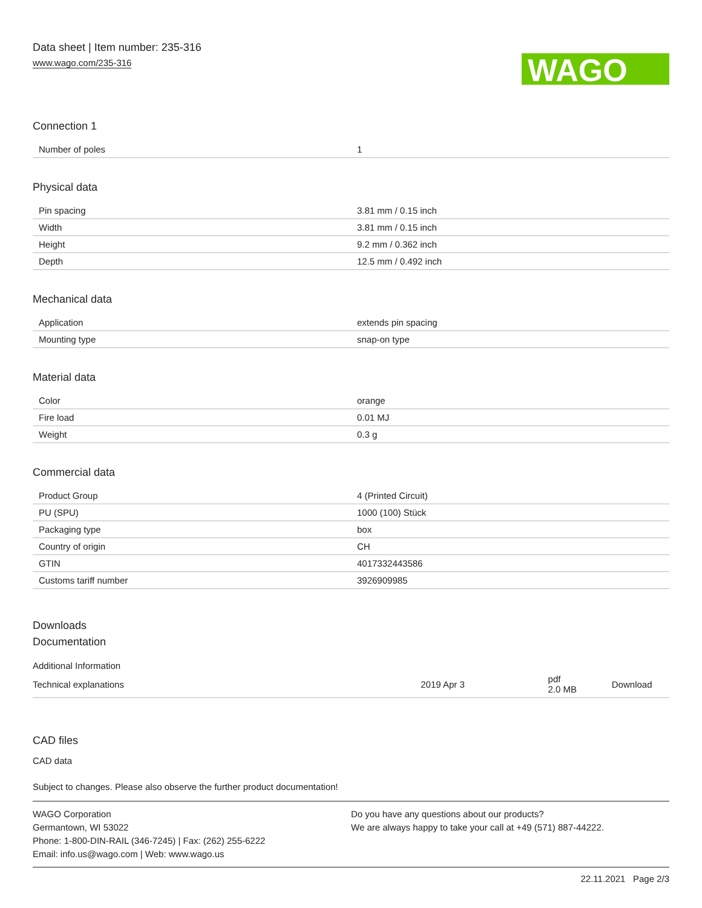Data sheet | Item number: 235-316
www.wago.com/235-316
WAGO
Connection 1
| Number of poles | 1 |
Physical data
| Pin spacing | 3.81 mm / 0.15 inch |
| Width | 3.81 mm / 0.15 inch |
| Height | 9.2 mm / 0.362 inch |
| Depth | 12.5 mm / 0.492 inch |
Mechanical data
| Application | extends pin spacing |
| Mounting type | snap-on type |
Material data
| Color | orange |
| Fire load | 0.01 MJ |
| Weight | 0.3 g |
Commercial data
| Product Group | 4 (Printed Circuit) |
| PU (SPU) | 1000 (100) Stück |
| Packaging type | box |
| Country of origin | CH |
| GTIN | 4017332443586 |
| Customs tariff number | 3926909985 |
Downloads
Documentation
Additional Information
| Technical explanations | 2019 Apr 3 | pdf 2.0 MB | Download |
CAD files
CAD data
Subject to changes. Please also observe the further product documentation!
WAGO Corporation
Germantown, WI 53022
Phone: 1-800-DIN-RAIL (346-7245) | Fax: (262) 255-6222
Email: info.us@wago.com | Web: www.wago.us
Do you have any questions about our products?
We are always happy to take your call at +49 (571) 887-44222.
22.11.2021 Page 2/3